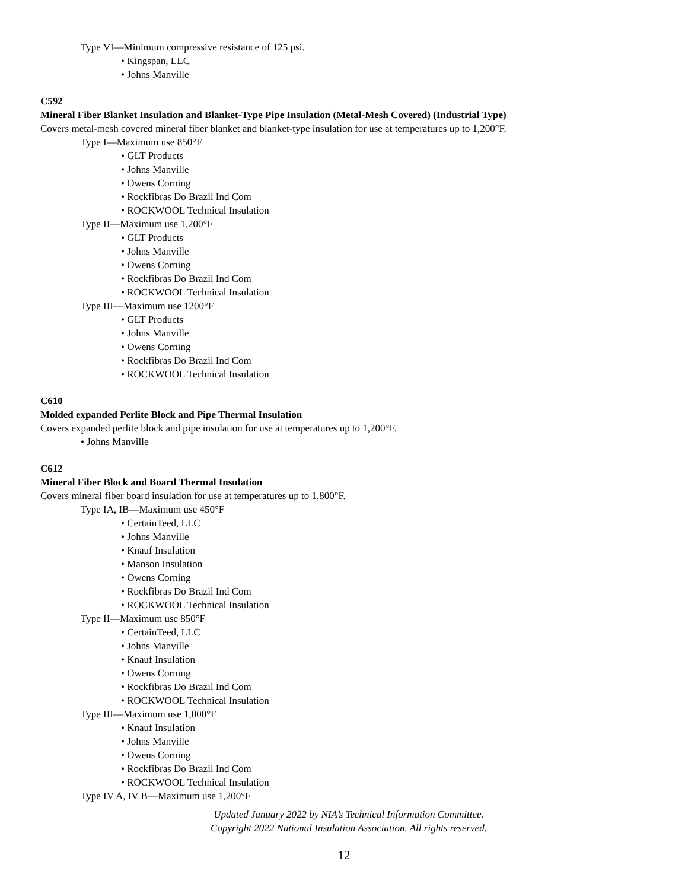Type VI—Minimum compressive resistance of 125 psi.
• Kingspan, LLC
• Johns Manville
C592
Mineral Fiber Blanket Insulation and Blanket-Type Pipe Insulation (Metal-Mesh Covered) (Industrial Type)
Covers metal-mesh covered mineral fiber blanket and blanket-type insulation for use at temperatures up to 1,200°F.
Type I—Maximum use 850°F
• GLT Products
• Johns Manville
• Owens Corning
• Rockfibras Do Brazil Ind Com
• ROCKWOOL Technical Insulation
Type II—Maximum use 1,200°F
• GLT Products
• Johns Manville
• Owens Corning
• Rockfibras Do Brazil Ind Com
• ROCKWOOL Technical Insulation
Type III—Maximum use 1200°F
• GLT Products
• Johns Manville
• Owens Corning
• Rockfibras Do Brazil Ind Com
• ROCKWOOL Technical Insulation
C610
Molded expanded Perlite Block and Pipe Thermal Insulation
Covers expanded perlite block and pipe insulation for use at temperatures up to 1,200°F.
• Johns Manville
C612
Mineral Fiber Block and Board Thermal Insulation
Covers mineral fiber board insulation for use at temperatures up to 1,800°F.
Type IA, IB—Maximum use 450°F
• CertainTeed, LLC
• Johns Manville
• Knauf Insulation
• Manson Insulation
• Owens Corning
• Rockfibras Do Brazil Ind Com
• ROCKWOOL Technical Insulation
Type II—Maximum use 850°F
• CertainTeed, LLC
• Johns Manville
• Knauf Insulation
• Owens Corning
• Rockfibras Do Brazil Ind Com
• ROCKWOOL Technical Insulation
Type III—Maximum use 1,000°F
• Knauf Insulation
• Johns Manville
• Owens Corning
• Rockfibras Do Brazil Ind Com
• ROCKWOOL Technical Insulation
Type IV A, IV B—Maximum use 1,200°F
Updated January 2022 by NIA’s Technical Information Committee.
Copyright 2022 National Insulation Association. All rights reserved.
12